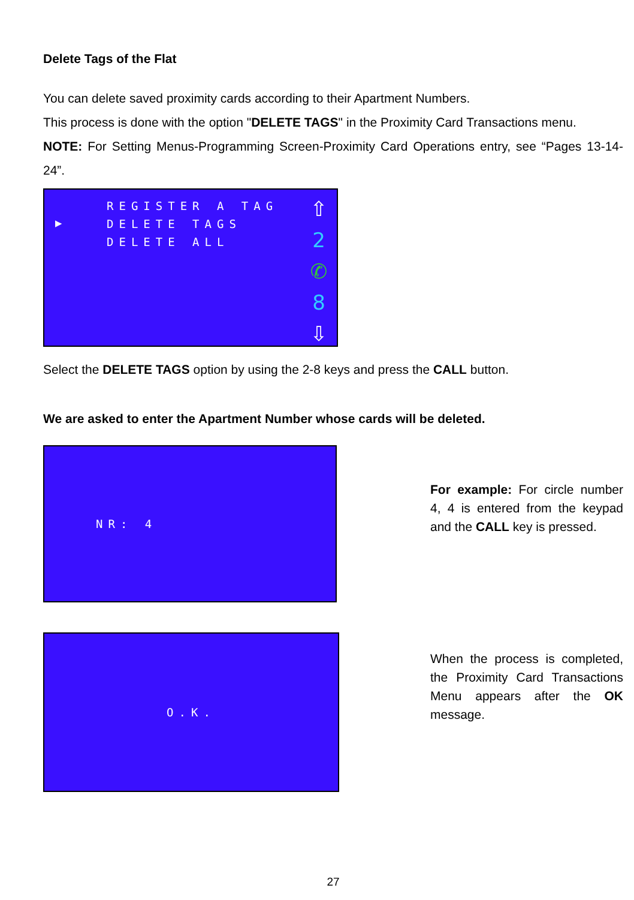Delete Tags of the Flat
You can delete saved proximity cards according to their Apartment Numbers.
This process is done with the option "DELETE TAGS" in the Proximity Card Transactions menu.
NOTE: For Setting Menus-Programming Screen-Proximity Card Operations entry, see “Pages 13-14-24”.
▶
REGISTER A TAG
DELETE TAGS
DELETE ALL
⇧
2
✆
8
⇩
Select the DELETE TAGS option by using the 2-8 keys and press the CALL button.
We are asked to enter the Apartment Number whose cards will be deleted.
NR: 4
For example: For circle number 4, 4 is entered from the keypad and the CALL key is pressed.
O.K.
When the process is completed, the Proximity Card Transactions Menu appears after the OK message.
27